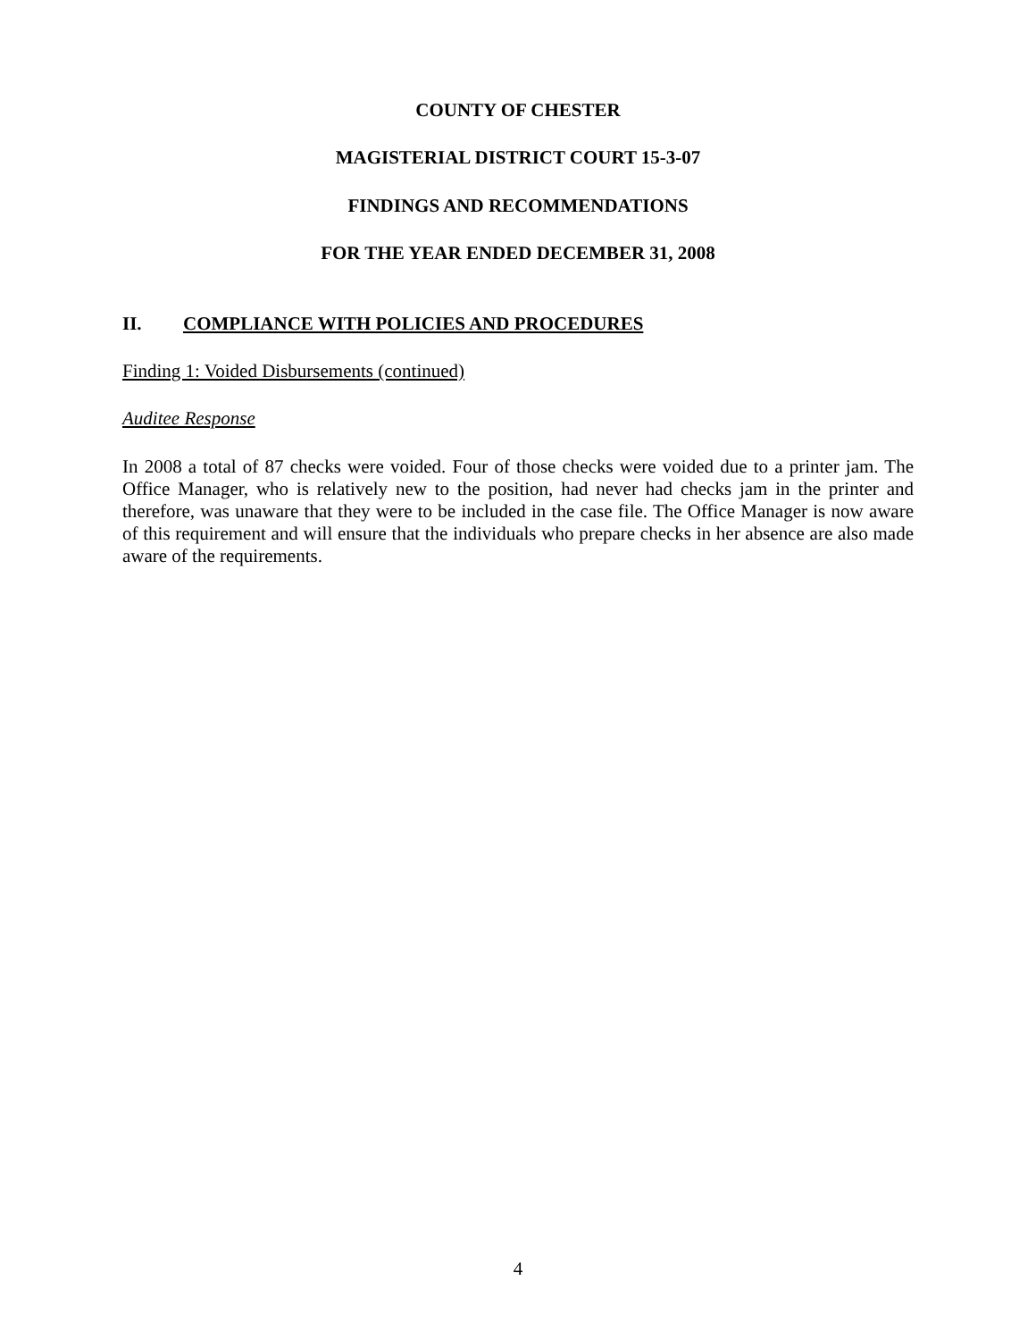COUNTY OF CHESTER
MAGISTERIAL DISTRICT COURT 15-3-07
FINDINGS AND RECOMMENDATIONS
FOR THE YEAR ENDED DECEMBER 31, 2008
II. COMPLIANCE WITH POLICIES AND PROCEDURES
Finding 1: Voided Disbursements (continued)
Auditee Response
In 2008 a total of 87 checks were voided. Four of those checks were voided due to a printer jam. The Office Manager, who is relatively new to the position, had never had checks jam in the printer and therefore, was unaware that they were to be included in the case file. The Office Manager is now aware of this requirement and will ensure that the individuals who prepare checks in her absence are also made aware of the requirements.
4